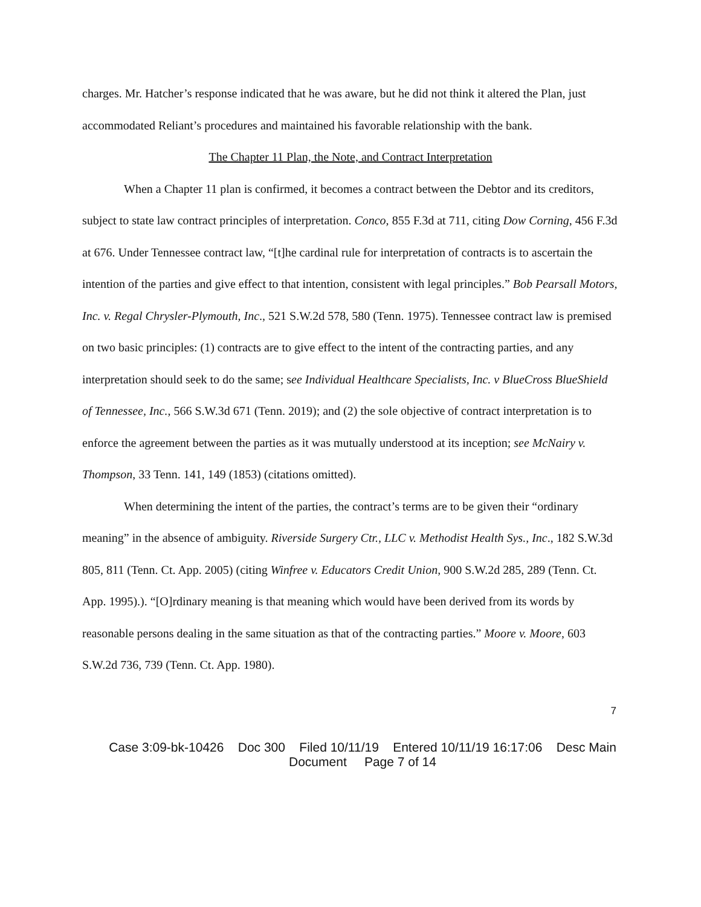charges. Mr. Hatcher’s response indicated that he was aware, but he did not think it altered the Plan, just accommodated Reliant’s procedures and maintained his favorable relationship with the bank.
The Chapter 11 Plan, the Note, and Contract Interpretation
When a Chapter 11 plan is confirmed, it becomes a contract between the Debtor and its creditors, subject to state law contract principles of interpretation. Conco, 855 F.3d at 711, citing Dow Corning, 456 F.3d at 676. Under Tennessee contract law, “[t]he cardinal rule for interpretation of contracts is to ascertain the intention of the parties and give effect to that intention, consistent with legal principles.” Bob Pearsall Motors, Inc. v. Regal Chrysler-Plymouth, Inc., 521 S.W.2d 578, 580 (Tenn. 1975). Tennessee contract law is premised on two basic principles: (1) contracts are to give effect to the intent of the contracting parties, and any interpretation should seek to do the same; see Individual Healthcare Specialists, Inc. v BlueCross BlueShield of Tennessee, Inc., 566 S.W.3d 671 (Tenn. 2019); and (2) the sole objective of contract interpretation is to enforce the agreement between the parties as it was mutually understood at its inception; see McNairy v. Thompson, 33 Tenn. 141, 149 (1853) (citations omitted).
When determining the intent of the parties, the contract’s terms are to be given their “ordinary meaning” in the absence of ambiguity. Riverside Surgery Ctr., LLC v. Methodist Health Sys., Inc., 182 S.W.3d 805, 811 (Tenn. Ct. App. 2005) (citing Winfree v. Educators Credit Union, 900 S.W.2d 285, 289 (Tenn. Ct. App. 1995).). “[O]rdinary meaning is that meaning which would have been derived from its words by reasonable persons dealing in the same situation as that of the contracting parties.” Moore v. Moore, 603 S.W.2d 736, 739 (Tenn. Ct. App. 1980).
7
Case 3:09-bk-10426 Doc 300 Filed 10/11/19 Entered 10/11/19 16:17:06 Desc Main
Document Page 7 of 14